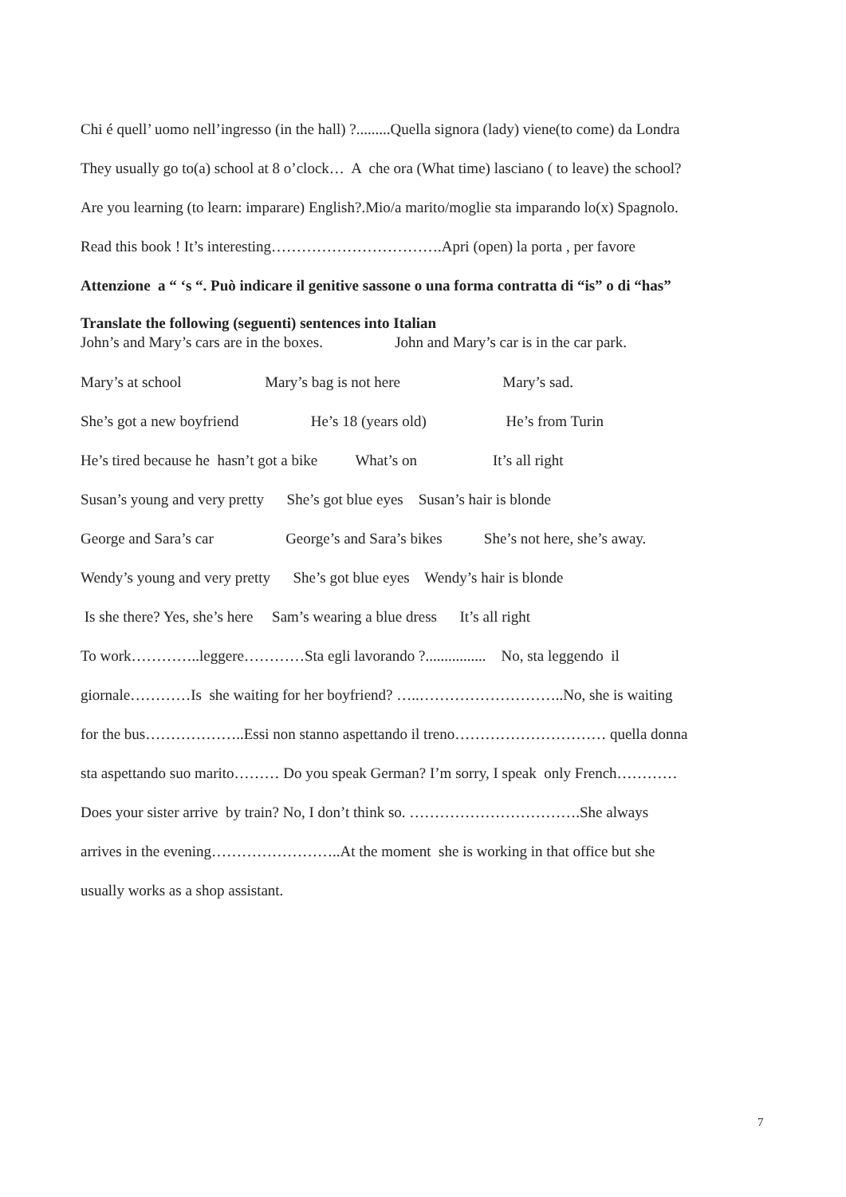Chi é quell’ uomo nell’ingresso (in the hall) ?.........Quella signora (lady) viene(to come) da Londra
They usually go to(a) school at 8 o’clock… A che ora (What time) lasciano ( to leave) the school?
Are you learning (to learn: imparare) English?.Mio/a marito/moglie sta imparando lo(x) Spagnolo.
Read this book ! It’s interesting…………………………….Apri (open) la porta , per favore
Attenzione a “ ‘s “. Può indicare il genitive sassone o una forma contratta di “is” o di “has”
Translate the following (seguenti) sentences into Italian
John’s and Mary’s cars are in the boxes. John and Mary’s car is in the car park.
Mary’s at school Mary’s bag is not here Mary’s sad.
She’s got a new boyfriend He’s 18 (years old) He’s from Turin
He’s tired because he hasn’t got a bike What’s on It’s all right
Susan’s young and very pretty She’s got blue eyes Susan’s hair is blonde
George and Sara’s car George’s and Sara’s bikes She’s not here, she’s away.
Wendy’s young and very pretty She’s got blue eyes Wendy’s hair is blonde
Is she there? Yes, she’s here Sam’s wearing a blue dress It’s all right
To work…………..leggere…………Sta egli lavorando ?................ No, sta leggendo il
giornale…………Is she waiting for her boyfriend? …..………………………..No, she is waiting
for the bus………………..Essi non stanno aspettando il treno………………………… quella donna
sta aspettando suo marito……… Do you speak German? I’m sorry, I speak only French…………
Does your sister arrive by train? No, I don’t think so. …………………………….She always
arrives in the evening……………………..At the moment she is working in that office but she
usually works as a shop assistant.
7